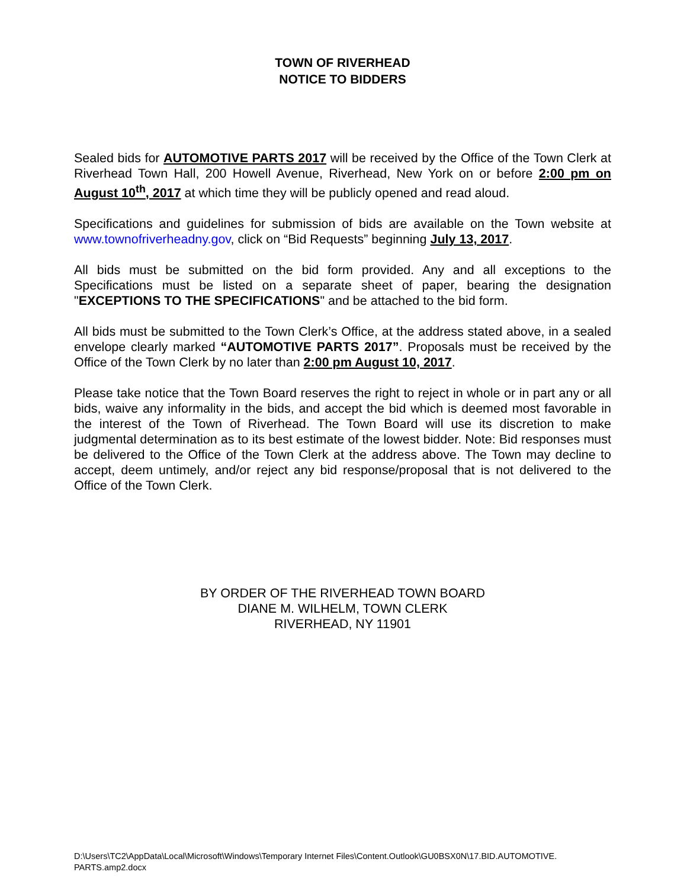TOWN OF RIVERHEAD
NOTICE TO BIDDERS
Sealed bids for AUTOMOTIVE PARTS 2017 will be received by the Office of the Town Clerk at Riverhead Town Hall, 200 Howell Avenue, Riverhead, New York on or before 2:00 pm on August 10<sup>th</sup>, 2017 at which time they will be publicly opened and read aloud.
Specifications and guidelines for submission of bids are available on the Town website at www.townofriverheadny.gov, click on “Bid Requests” beginning July 13, 2017.
All bids must be submitted on the bid form provided. Any and all exceptions to the Specifications must be listed on a separate sheet of paper, bearing the designation "EXCEPTIONS TO THE SPECIFICATIONS" and be attached to the bid form.
All bids must be submitted to the Town Clerk’s Office, at the address stated above, in a sealed envelope clearly marked “AUTOMOTIVE PARTS 2017”. Proposals must be received by the Office of the Town Clerk by no later than 2:00 pm August 10, 2017.
Please take notice that the Town Board reserves the right to reject in whole or in part any or all bids, waive any informality in the bids, and accept the bid which is deemed most favorable in the interest of the Town of Riverhead. The Town Board will use its discretion to make judgmental determination as to its best estimate of the lowest bidder. Note: Bid responses must be delivered to the Office of the Town Clerk at the address above. The Town may decline to accept, deem untimely, and/or reject any bid response/proposal that is not delivered to the Office of the Town Clerk.
BY ORDER OF THE RIVERHEAD TOWN BOARD
DIANE M. WILHELM, TOWN CLERK
RIVERHEAD, NY 11901
D:\Users\TC2\AppData\Local\Microsoft\Windows\Temporary Internet Files\Content.Outlook\GU0BSX0N\17.BID.AUTOMOTIVE.
PARTS.amp2.docx